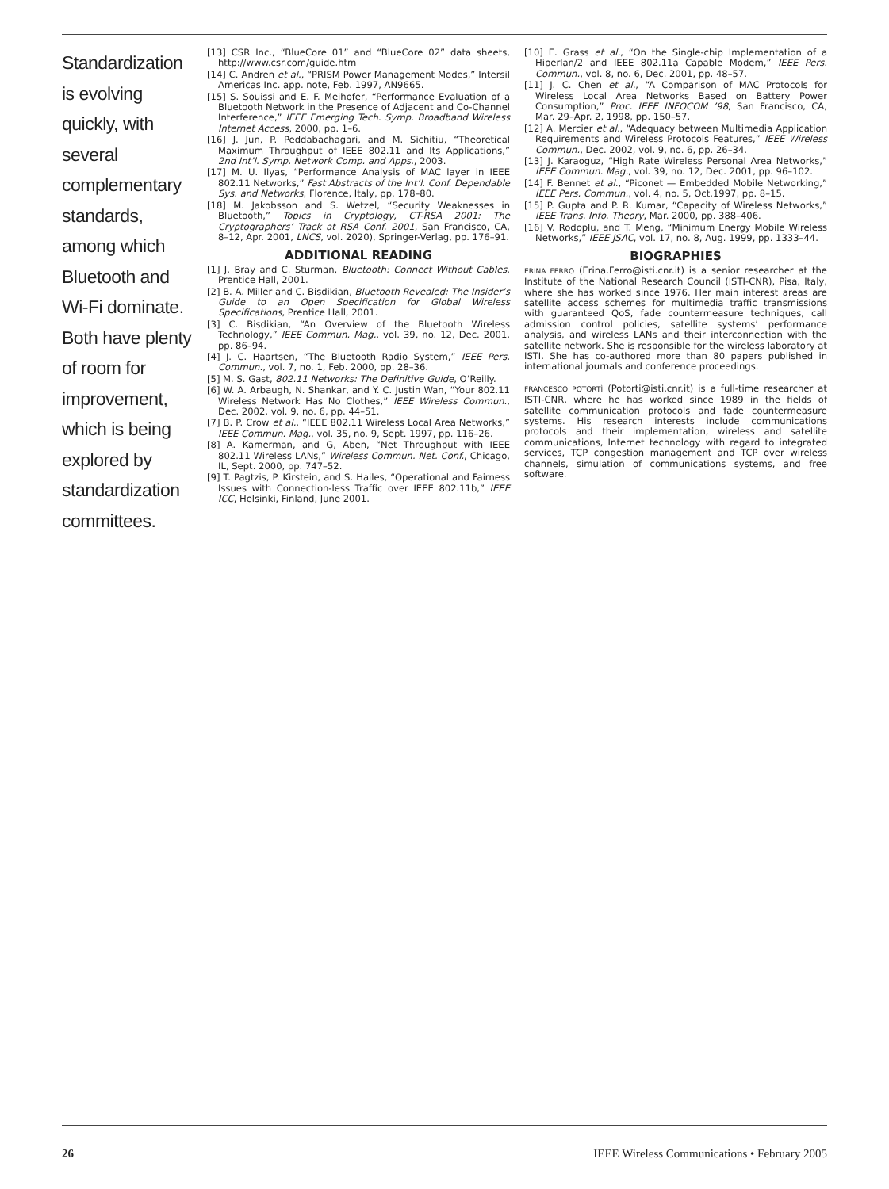Standardization is evolving quickly, with several complementary standards, among which Bluetooth and Wi-Fi dominate. Both have plenty of room for improvement, which is being explored by standardization committees.
[13] CSR Inc., “BlueCore 01” and “BlueCore 02” data sheets, http://www.csr.com/guide.htm
[14] C. Andren et al., “PRISM Power Management Modes,” Intersil Americas Inc. app. note, Feb. 1997, AN9665.
[15] S. Souissi and E. F. Meihofer, “Performance Evaluation of a Bluetooth Network in the Presence of Adjacent and Co-Channel Interference,” IEEE Emerging Tech. Symp. Broadband Wireless Internet Access, 2000, pp. 1–6.
[16] J. Jun, P. Peddabachagari, and M. Sichitiu, “Theoretical Maximum Throughput of IEEE 802.11 and Its Applications,” 2nd Int’l. Symp. Network Comp. and Apps., 2003.
[17] M. U. Ilyas, “Performance Analysis of MAC layer in IEEE 802.11 Networks,” Fast Abstracts of the Int’l. Conf. Dependable Sys. and Networks, Florence, Italy, pp. 178–80.
[18] M. Jakobsson and S. Wetzel, “Security Weaknesses in Bluetooth,” Topics in Cryptology, CT-RSA 2001: The Cryptographers’ Track at RSA Conf. 2001, San Francisco, CA, 8–12, Apr. 2001, LNCS, vol. 2020), Springer-Verlag, pp. 176–91.
ADDITIONAL READING
[1] J. Bray and C. Sturman, Bluetooth: Connect Without Cables, Prentice Hall, 2001.
[2] B. A. Miller and C. Bisdikian, Bluetooth Revealed: The Insider’s Guide to an Open Specification for Global Wireless Specifications, Prentice Hall, 2001.
[3] C. Bisdikian, “An Overview of the Bluetooth Wireless Technology,” IEEE Commun. Mag., vol. 39, no. 12, Dec. 2001, pp. 86–94.
[4] J. C. Haartsen, “The Bluetooth Radio System,” IEEE Pers. Commun., vol. 7, no. 1, Feb. 2000, pp. 28–36.
[5] M. S. Gast, 802.11 Networks: The Definitive Guide, O’Reilly.
[6] W. A. Arbaugh, N. Shankar, and Y. C. Justin Wan, “Your 802.11 Wireless Network Has No Clothes,” IEEE Wireless Commun., Dec. 2002, vol. 9, no. 6, pp. 44–51.
[7] B. P. Crow et al., “IEEE 802.11 Wireless Local Area Networks,” IEEE Commun. Mag., vol. 35, no. 9, Sept. 1997, pp. 116–26.
[8] A. Kamerman, and G, Aben, “Net Throughput with IEEE 802.11 Wireless LANs,” Wireless Commun. Net. Conf., Chicago, IL, Sept. 2000, pp. 747–52.
[9] T. Pagtzis, P. Kirstein, and S. Hailes, “Operational and Fairness Issues with Connection-less Traffic over IEEE 802.11b,” IEEE ICC, Helsinki, Finland, June 2001.
[10] E. Grass et al., “On the Single-chip Implementation of a Hiperlan/2 and IEEE 802.11a Capable Modem,” IEEE Pers. Commun., vol. 8, no. 6, Dec. 2001, pp. 48–57.
[11] J. C. Chen et al., “A Comparison of MAC Protocols for Wireless Local Area Networks Based on Battery Power Consumption,” Proc. IEEE INFOCOM ’98, San Francisco, CA, Mar. 29–Apr. 2, 1998, pp. 150–57.
[12] A. Mercier et al., “Adequacy between Multimedia Application Requirements and Wireless Protocols Features,” IEEE Wireless Commun., Dec. 2002, vol. 9, no. 6, pp. 26–34.
[13] J. Karaoguz, “High Rate Wireless Personal Area Networks,” IEEE Commun. Mag., vol. 39, no. 12, Dec. 2001, pp. 96–102.
[14] F. Bennet et al., “Piconet — Embedded Mobile Networking,” IEEE Pers. Commun., vol. 4, no. 5, Oct.1997, pp. 8–15.
[15] P. Gupta and P. R. Kumar, “Capacity of Wireless Networks,” IEEE Trans. Info. Theory, Mar. 2000, pp. 388–406.
[16] V. Rodoplu, and T. Meng, “Minimum Energy Mobile Wireless Networks,” IEEE JSAC, vol. 17, no. 8, Aug. 1999, pp. 1333–44.
BIOGRAPHIES
ERINA FERRO (Erina.Ferro@isti.cnr.it) is a senior researcher at the Institute of the National Research Council (ISTI-CNR), Pisa, Italy, where she has worked since 1976. Her main interest areas are satellite access schemes for multimedia traffic transmissions with guaranteed QoS, fade countermeasure techniques, call admission control policies, satellite systems’ performance analysis, and wireless LANs and their interconnection with the satellite network. She is responsible for the wireless laboratory at ISTI. She has co-authored more than 80 papers published in international journals and conference proceedings.
FRANCESCO POTORTÌ (Potorti@isti.cnr.it) is a full-time researcher at ISTI-CNR, where he has worked since 1989 in the fields of satellite communication protocols and fade countermeasure systems. His research interests include communications protocols and their implementation, wireless and satellite communications, Internet technology with regard to integrated services, TCP congestion management and TCP over wireless channels, simulation of communications systems, and free software.
26 IEEE Wireless Communications • February 2005